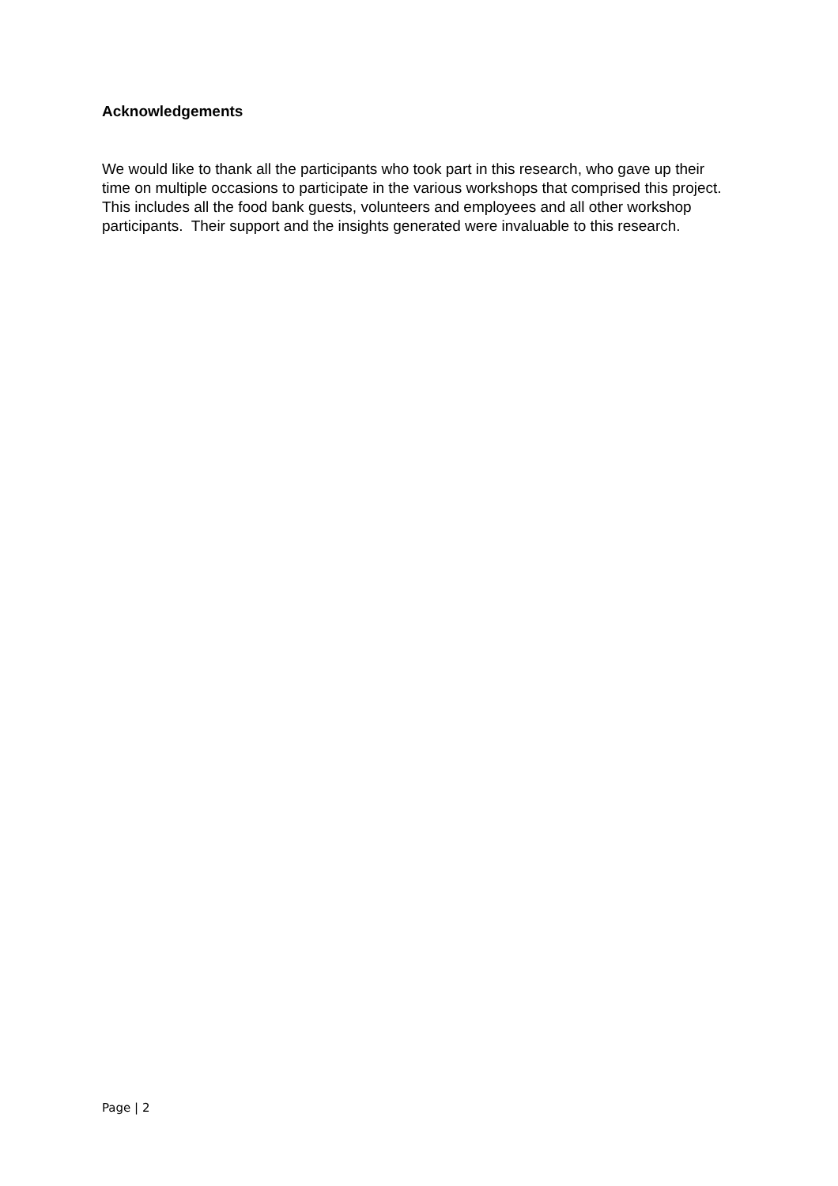Acknowledgements
We would like to thank all the participants who took part in this research, who gave up their time on multiple occasions to participate in the various workshops that comprised this project. This includes all the food bank guests, volunteers and employees and all other workshop participants. Their support and the insights generated were invaluable to this research.
Page | 2